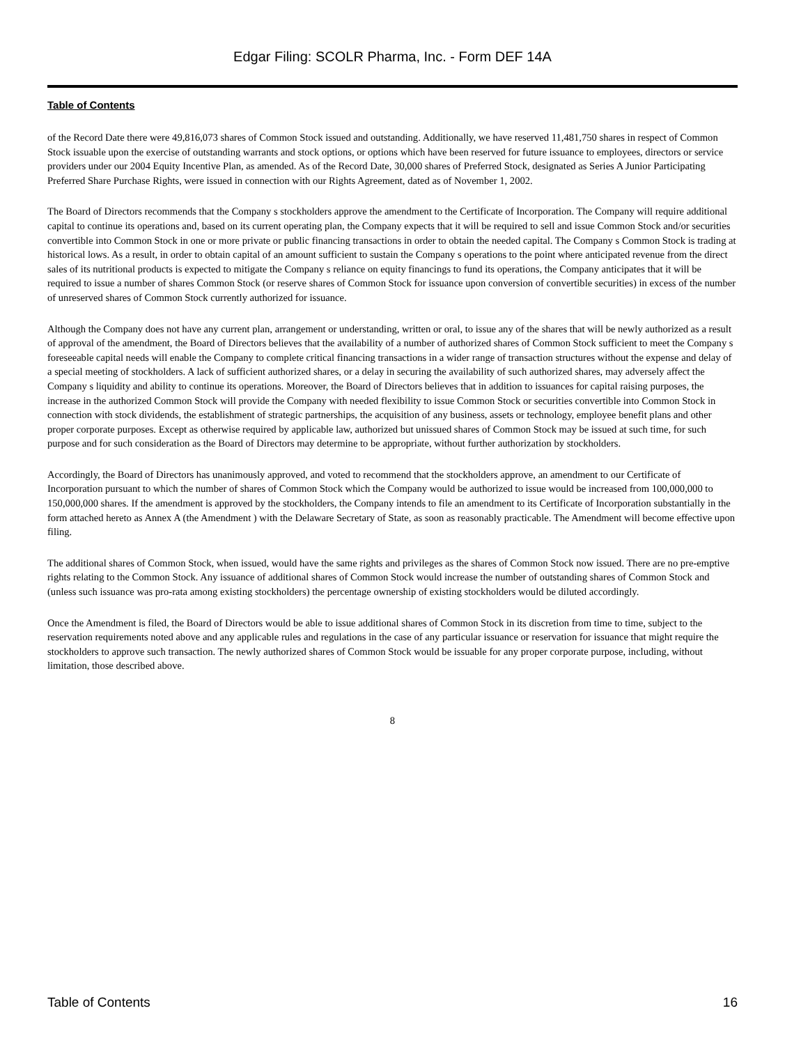Edgar Filing: SCOLR Pharma, Inc. - Form DEF 14A
Table of Contents
of the Record Date there were 49,816,073 shares of Common Stock issued and outstanding. Additionally, we have reserved 11,481,750 shares in respect of Common Stock issuable upon the exercise of outstanding warrants and stock options, or options which have been reserved for future issuance to employees, directors or service providers under our 2004 Equity Incentive Plan, as amended. As of the Record Date, 30,000 shares of Preferred Stock, designated as Series A Junior Participating Preferred Share Purchase Rights, were issued in connection with our Rights Agreement, dated as of November 1, 2002.
The Board of Directors recommends that the Company s stockholders approve the amendment to the Certificate of Incorporation. The Company will require additional capital to continue its operations and, based on its current operating plan, the Company expects that it will be required to sell and issue Common Stock and/or securities convertible into Common Stock in one or more private or public financing transactions in order to obtain the needed capital. The Company s Common Stock is trading at historical lows. As a result, in order to obtain capital of an amount sufficient to sustain the Company s operations to the point where anticipated revenue from the direct sales of its nutritional products is expected to mitigate the Company s reliance on equity financings to fund its operations, the Company anticipates that it will be required to issue a number of shares Common Stock (or reserve shares of Common Stock for issuance upon conversion of convertible securities) in excess of the number of unreserved shares of Common Stock currently authorized for issuance.
Although the Company does not have any current plan, arrangement or understanding, written or oral, to issue any of the shares that will be newly authorized as a result of approval of the amendment, the Board of Directors believes that the availability of a number of authorized shares of Common Stock sufficient to meet the Company s foreseeable capital needs will enable the Company to complete critical financing transactions in a wider range of transaction structures without the expense and delay of a special meeting of stockholders. A lack of sufficient authorized shares, or a delay in securing the availability of such authorized shares, may adversely affect the Company s liquidity and ability to continue its operations. Moreover, the Board of Directors believes that in addition to issuances for capital raising purposes, the increase in the authorized Common Stock will provide the Company with needed flexibility to issue Common Stock or securities convertible into Common Stock in connection with stock dividends, the establishment of strategic partnerships, the acquisition of any business, assets or technology, employee benefit plans and other proper corporate purposes. Except as otherwise required by applicable law, authorized but unissued shares of Common Stock may be issued at such time, for such purpose and for such consideration as the Board of Directors may determine to be appropriate, without further authorization by stockholders.
Accordingly, the Board of Directors has unanimously approved, and voted to recommend that the stockholders approve, an amendment to our Certificate of Incorporation pursuant to which the number of shares of Common Stock which the Company would be authorized to issue would be increased from 100,000,000 to 150,000,000 shares. If the amendment is approved by the stockholders, the Company intends to file an amendment to its Certificate of Incorporation substantially in the form attached hereto as Annex A (the Amendment ) with the Delaware Secretary of State, as soon as reasonably practicable. The Amendment will become effective upon filing.
The additional shares of Common Stock, when issued, would have the same rights and privileges as the shares of Common Stock now issued. There are no pre-emptive rights relating to the Common Stock. Any issuance of additional shares of Common Stock would increase the number of outstanding shares of Common Stock and (unless such issuance was pro-rata among existing stockholders) the percentage ownership of existing stockholders would be diluted accordingly.
Once the Amendment is filed, the Board of Directors would be able to issue additional shares of Common Stock in its discretion from time to time, subject to the reservation requirements noted above and any applicable rules and regulations in the case of any particular issuance or reservation for issuance that might require the stockholders to approve such transaction. The newly authorized shares of Common Stock would be issuable for any proper corporate purpose, including, without limitation, those described above.
8
Table of Contents 16